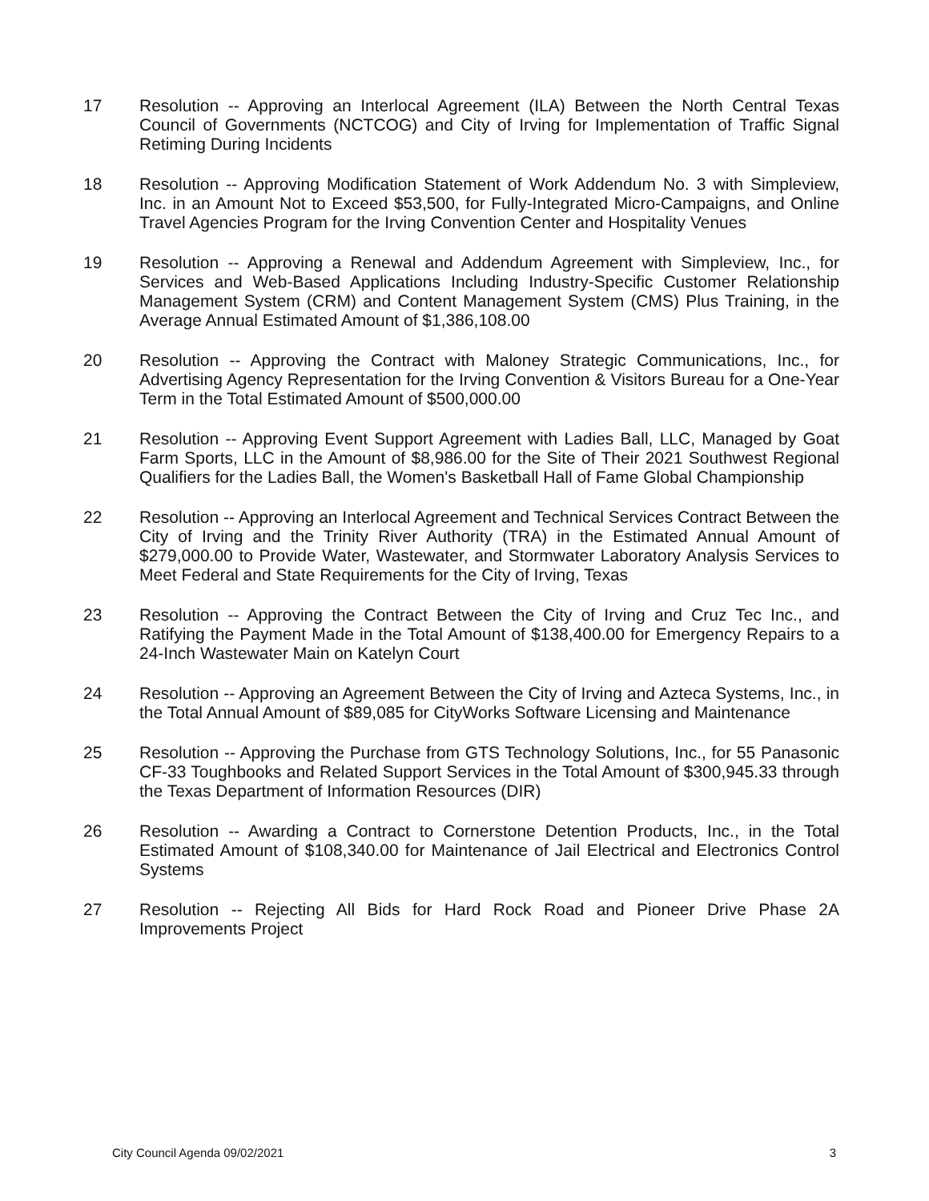17 Resolution -- Approving an Interlocal Agreement (ILA) Between the North Central Texas Council of Governments (NCTCOG) and City of Irving for Implementation of Traffic Signal Retiming During Incidents
18 Resolution -- Approving Modification Statement of Work Addendum No. 3 with Simpleview, Inc. in an Amount Not to Exceed $53,500, for Fully-Integrated Micro-Campaigns, and Online Travel Agencies Program for the Irving Convention Center and Hospitality Venues
19 Resolution -- Approving a Renewal and Addendum Agreement with Simpleview, Inc., for Services and Web-Based Applications Including Industry-Specific Customer Relationship Management System (CRM) and Content Management System (CMS) Plus Training, in the Average Annual Estimated Amount of $1,386,108.00
20 Resolution -- Approving the Contract with Maloney Strategic Communications, Inc., for Advertising Agency Representation for the Irving Convention & Visitors Bureau for a One-Year Term in the Total Estimated Amount of $500,000.00
21 Resolution -- Approving Event Support Agreement with Ladies Ball, LLC, Managed by Goat Farm Sports, LLC in the Amount of $8,986.00 for the Site of Their 2021 Southwest Regional Qualifiers for the Ladies Ball, the Women's Basketball Hall of Fame Global Championship
22 Resolution -- Approving an Interlocal Agreement and Technical Services Contract Between the City of Irving and the Trinity River Authority (TRA) in the Estimated Annual Amount of $279,000.00 to Provide Water, Wastewater, and Stormwater Laboratory Analysis Services to Meet Federal and State Requirements for the City of Irving, Texas
23 Resolution -- Approving the Contract Between the City of Irving and Cruz Tec Inc., and Ratifying the Payment Made in the Total Amount of $138,400.00 for Emergency Repairs to a 24-Inch Wastewater Main on Katelyn Court
24 Resolution -- Approving an Agreement Between the City of Irving and Azteca Systems, Inc., in the Total Annual Amount of $89,085 for CityWorks Software Licensing and Maintenance
25 Resolution -- Approving the Purchase from GTS Technology Solutions, Inc., for 55 Panasonic CF-33 Toughbooks and Related Support Services in the Total Amount of $300,945.33 through the Texas Department of Information Resources (DIR)
26 Resolution -- Awarding a Contract to Cornerstone Detention Products, Inc., in the Total Estimated Amount of $108,340.00 for Maintenance of Jail Electrical and Electronics Control Systems
27 Resolution -- Rejecting All Bids for Hard Rock Road and Pioneer Drive Phase 2A Improvements Project
City Council Agenda 09/02/2021 3